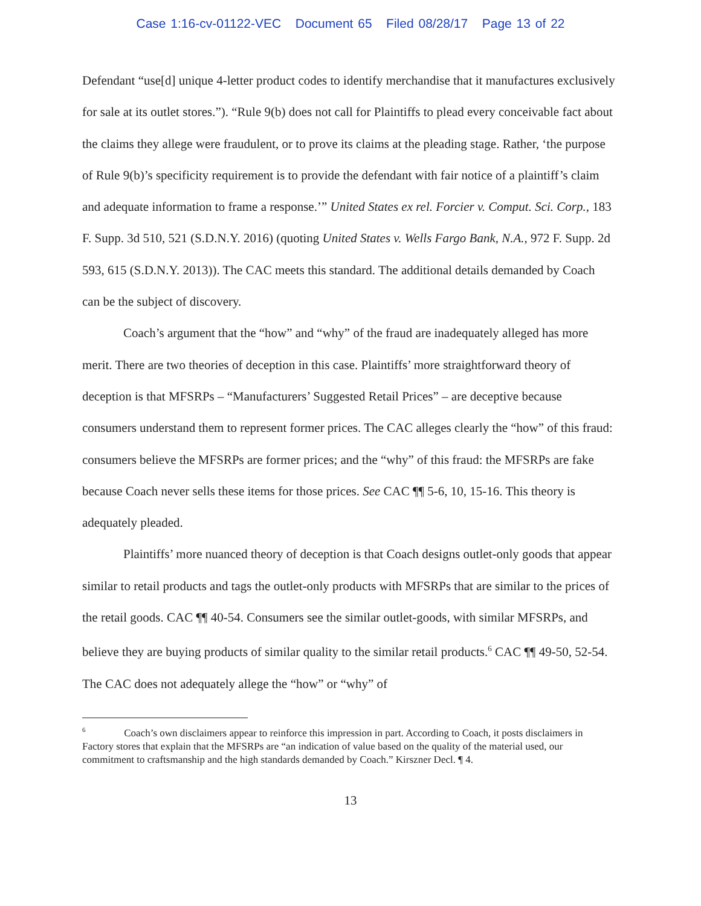Case 1:16-cv-01122-VEC Document 65 Filed 08/28/17 Page 13 of 22
Defendant “use[d] unique 4-letter product codes to identify merchandise that it manufactures exclusively for sale at its outlet stores.”). “Rule 9(b) does not call for Plaintiffs to plead every conceivable fact about the claims they allege were fraudulent, or to prove its claims at the pleading stage. Rather, ‘the purpose of Rule 9(b)’s specificity requirement is to provide the defendant with fair notice of a plaintiff’s claim and adequate information to frame a response.’” United States ex rel. Forcier v. Comput. Sci. Corp., 183 F. Supp. 3d 510, 521 (S.D.N.Y. 2016) (quoting United States v. Wells Fargo Bank, N.A., 972 F. Supp. 2d 593, 615 (S.D.N.Y. 2013)). The CAC meets this standard. The additional details demanded by Coach can be the subject of discovery.
Coach’s argument that the “how” and “why” of the fraud are inadequately alleged has more merit. There are two theories of deception in this case. Plaintiffs’ more straightforward theory of deception is that MFSRPs – “Manufacturers’ Suggested Retail Prices” – are deceptive because consumers understand them to represent former prices. The CAC alleges clearly the “how” of this fraud: consumers believe the MFSRPs are former prices; and the “why” of this fraud: the MFSRPs are fake because Coach never sells these items for those prices. See CAC ¶¶ 5-6, 10, 15-16. This theory is adequately pleaded.
Plaintiffs’ more nuanced theory of deception is that Coach designs outlet-only goods that appear similar to retail products and tags the outlet-only products with MFSRPs that are similar to the prices of the retail goods. CAC ¶¶ 40-54. Consumers see the similar outlet-goods, with similar MFSRPs, and believe they are buying products of similar quality to the similar retail products.<sup>6</sup> CAC ¶¶ 49-50, 52-54. The CAC does not adequately allege the “how” or “why” of
<sup>6</sup> Coach’s own disclaimers appear to reinforce this impression in part. According to Coach, it posts disclaimers in Factory stores that explain that the MFSRPs are “an indication of value based on the quality of the material used, our commitment to craftsmanship and the high standards demanded by Coach.” Kirszner Decl. ¶ 4.
13